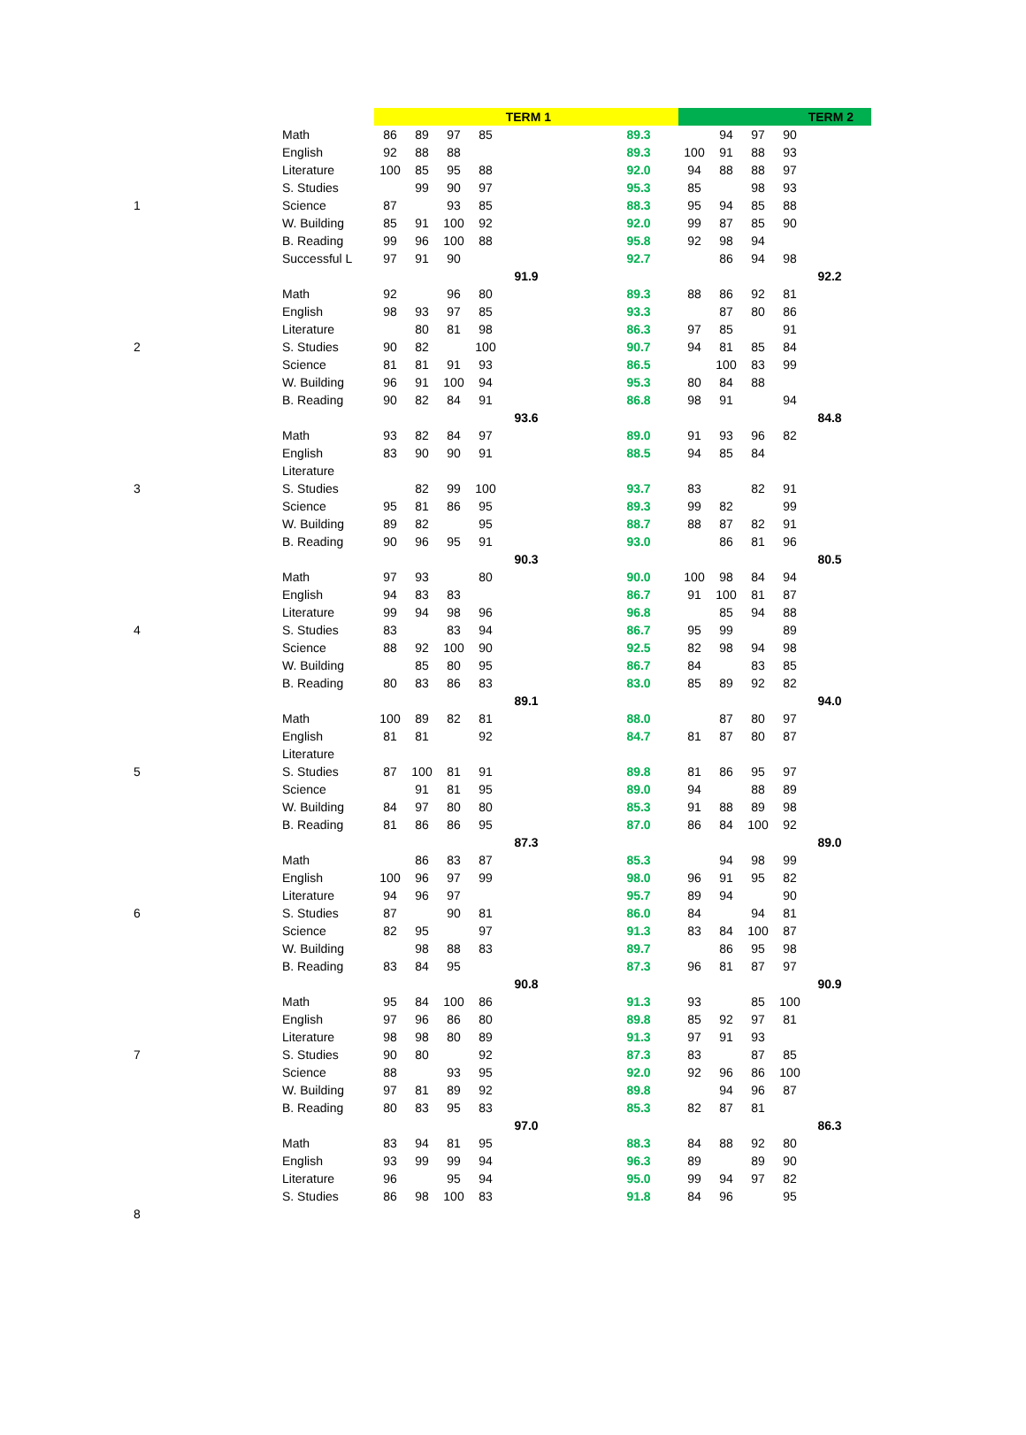| | | | | | | TERM 1 | | | | | | | | TERM 2 | |
| --- | --- | --- | --- | --- | --- | --- | --- | --- | --- | --- | --- | --- | --- | --- | --- |
| | Math | 86 | 89 | 97 | 85 | | | 89.3 | | | 94 | 97 | 90 | | |
| | English | 92 | 88 | 88 | | | | 89.3 | | 100 | 91 | 88 | 93 | | |
| | Literature | 100 | 85 | 95 | 88 | | | 92.0 | | 94 | 88 | 88 | 97 | | |
| | S. Studies | | 99 | 90 | 97 | | | 95.3 | | 85 | | 98 | 93 | | |
| 1 | Science | 87 | | 93 | 85 | | | 88.3 | | 95 | 94 | 85 | 88 | | |
| | W. Building | 85 | 91 | 100 | 92 | | | 92.0 | | 99 | 87 | 85 | 90 | | |
| | B. Reading | 99 | 96 | 100 | 88 | | | 95.8 | | 92 | 98 | 94 | | | |
| | Successful L | 97 | 91 | 90 | | | | 92.7 | | | 86 | 94 | 98 | | |
| | | | | | | 91.9 | | | | | | | | 92.2 | |
| | Math | 92 | | 96 | 80 | | | 89.3 | | 88 | 86 | 92 | 81 | | |
| | English | 98 | 93 | 97 | 85 | | | 93.3 | | | 87 | 80 | 86 | | |
| | Literature | | 80 | 81 | 98 | | | 86.3 | | 97 | 85 | | 91 | | |
| 2 | S. Studies | 90 | 82 | | 100 | | | 90.7 | | 94 | 81 | 85 | 84 | | |
| | Science | 81 | 81 | 91 | 93 | | | 86.5 | | | 100 | 83 | 99 | | |
| | W. Building | 96 | 91 | 100 | 94 | | | 95.3 | | 80 | 84 | 88 | | | |
| | B. Reading | 90 | 82 | 84 | 91 | | | 86.8 | | 98 | 91 | | 94 | | |
| | | | | | | 93.6 | | | | | | | | 84.8 | |
| | Math | 93 | 82 | 84 | 97 | | | 89.0 | | 91 | 93 | 96 | 82 | | |
| | English | 83 | 90 | 90 | 91 | | | 88.5 | | 94 | 85 | 84 | | | |
| | Literature | | | | | | | | | | | | | | |
| 3 | S. Studies | | 82 | 99 | 100 | | | 93.7 | | 83 | | 82 | 91 | | |
| | Science | 95 | 81 | 86 | 95 | | | 89.3 | | 99 | 82 | | 99 | | |
| | W. Building | 89 | 82 | | 95 | | | 88.7 | | 88 | 87 | 82 | 91 | | |
| | B. Reading | 90 | 96 | 95 | 91 | | | 93.0 | | | 86 | 81 | 96 | | |
| | | | | | | 90.3 | | | | | | | | 80.5 | |
| | Math | 97 | 93 | | 80 | | | 90.0 | | 100 | 98 | 84 | 94 | | |
| | English | 94 | 83 | 83 | | | | 86.7 | | 91 | 100 | 81 | 87 | | |
| | Literature | 99 | 94 | 98 | 96 | | | 96.8 | | | 85 | 94 | 88 | | |
| 4 | S. Studies | 83 | | 83 | 94 | | | 86.7 | | 95 | 99 | | 89 | | |
| | Science | 88 | 92 | 100 | 90 | | | 92.5 | | 82 | 98 | 94 | 98 | | |
| | W. Building | | 85 | 80 | 95 | | | 86.7 | | 84 | | 83 | 85 | | |
| | B. Reading | 80 | 83 | 86 | 83 | | | 83.0 | | 85 | 89 | 92 | 82 | | |
| | | | | | | 89.1 | | | | | | | | 94.0 | |
| | Math | 100 | 89 | 82 | 81 | | | 88.0 | | | 87 | 80 | 97 | | |
| | English | 81 | 81 | | 92 | | | 84.7 | | 81 | 87 | 80 | 87 | | |
| | Literature | | | | | | | | | | | | | | |
| 5 | S. Studies | 87 | 100 | 81 | 91 | | | 89.8 | | 81 | 86 | 95 | 97 | | |
| | Science | | 91 | 81 | 95 | | | 89.0 | | 94 | | 88 | 89 | | |
| | W. Building | 84 | 97 | 80 | 80 | | | 85.3 | | 91 | 88 | 89 | 98 | | |
| | B. Reading | 81 | 86 | 86 | 95 | | | 87.0 | | 86 | 84 | 100 | 92 | | |
| | | | | | | 87.3 | | | | | | | | 89.0 | |
| | Math | | 86 | 83 | 87 | | | 85.3 | | | 94 | 98 | 99 | | |
| | English | 100 | 96 | 97 | 99 | | | 98.0 | | 96 | 91 | 95 | 82 | | |
| | Literature | 94 | 96 | 97 | | | | 95.7 | | 89 | 94 | | 90 | | |
| 6 | S. Studies | 87 | | 90 | 81 | | | 86.0 | | 84 | | 94 | 81 | | |
| | Science | 82 | 95 | | 97 | | | 91.3 | | 83 | 84 | 100 | 87 | | |
| | W. Building | | 98 | 88 | 83 | | | 89.7 | | | 86 | 95 | 98 | | |
| | B. Reading | 83 | 84 | 95 | | | | 87.3 | | 96 | 81 | 87 | 97 | | |
| | | | | | | 90.8 | | | | | | | | 90.9 | |
| | Math | 95 | 84 | 100 | 86 | | | 91.3 | | 93 | | 85 | 100 | | |
| | English | 97 | 96 | 86 | 80 | | | 89.8 | | 85 | 92 | 97 | 81 | | |
| | Literature | 98 | 98 | 80 | 89 | | | 91.3 | | 97 | 91 | 93 | | | |
| 7 | S. Studies | 90 | 80 | | 92 | | | 87.3 | | 83 | | 87 | 85 | | |
| | Science | 88 | | 93 | 95 | | | 92.0 | | 92 | 96 | 86 | 100 | | |
| | W. Building | 97 | 81 | 89 | 92 | | | 89.8 | | | 94 | 96 | 87 | | |
| | B. Reading | 80 | 83 | 95 | 83 | | | 85.3 | | 82 | 87 | 81 | | | |
| | | | | | | 97.0 | | | | | | | | 86.3 | |
| | Math | 83 | 94 | 81 | 95 | | | 88.3 | | 84 | 88 | 92 | 80 | | |
| | English | 93 | 99 | 99 | 94 | | | 96.3 | | 89 | | 89 | 90 | | |
| | Literature | 96 | | 95 | 94 | | | 95.0 | | 99 | 94 | 97 | 82 | | |
| | S. Studies | 86 | 98 | 100 | 83 | | | 91.8 | | 84 | 96 | | 95 | | |
| 8 | | | | | | | | | | | | | | | |